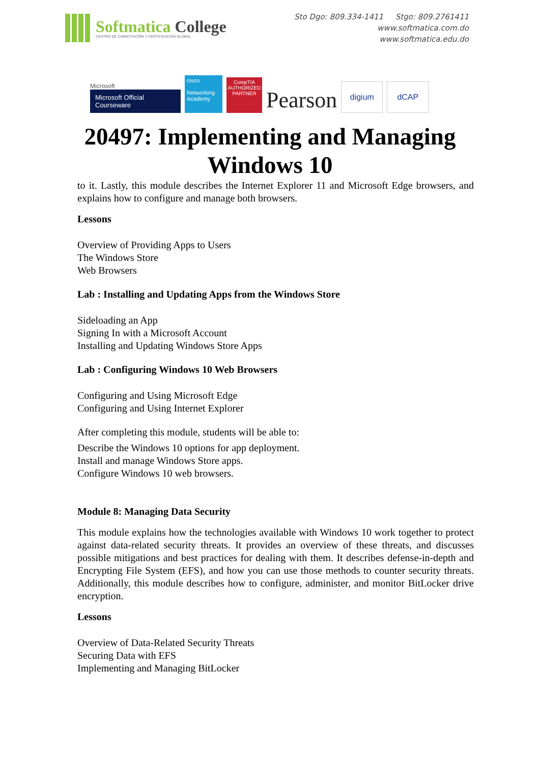Softmatica College
CENTRO DE CAPACITACIÓN Y CERTIFICACIÓN GLOBAL
Sto Dgo: 809.334-1411 Stgo: 809.2761411
www.softmatica.com.do
www.softmatica.edu.do
Microsoft
Microsoft Official Courseware
cisco
Networking Academy
CompTIA
AUTHORIZED PARTNER
Pearson
digium
dCAP
20497: Implementing and Managing
Windows 10
to it. Lastly, this module describes the Internet Explorer 11 and Microsoft Edge browsers, and explains how to configure and manage both browsers.
Lessons
Overview of Providing Apps to Users
The Windows Store
Web Browsers
Lab : Installing and Updating Apps from the Windows Store
Sideloading an App
Signing In with a Microsoft Account
Installing and Updating Windows Store Apps
Lab : Configuring Windows 10 Web Browsers
Configuring and Using Microsoft Edge
Configuring and Using Internet Explorer
After completing this module, students will be able to:
Describe the Windows 10 options for app deployment.
Install and manage Windows Store apps.
Configure Windows 10 web browsers.
Module 8: Managing Data Security
This module explains how the technologies available with Windows 10 work together to protect against data-related security threats. It provides an overview of these threats, and discusses possible mitigations and best practices for dealing with them. It describes defense-in-depth and Encrypting File System (EFS), and how you can use those methods to counter security threats. Additionally, this module describes how to configure, administer, and monitor BitLocker drive encryption.
Lessons
Overview of Data-Related Security Threats
Securing Data with EFS
Implementing and Managing BitLocker